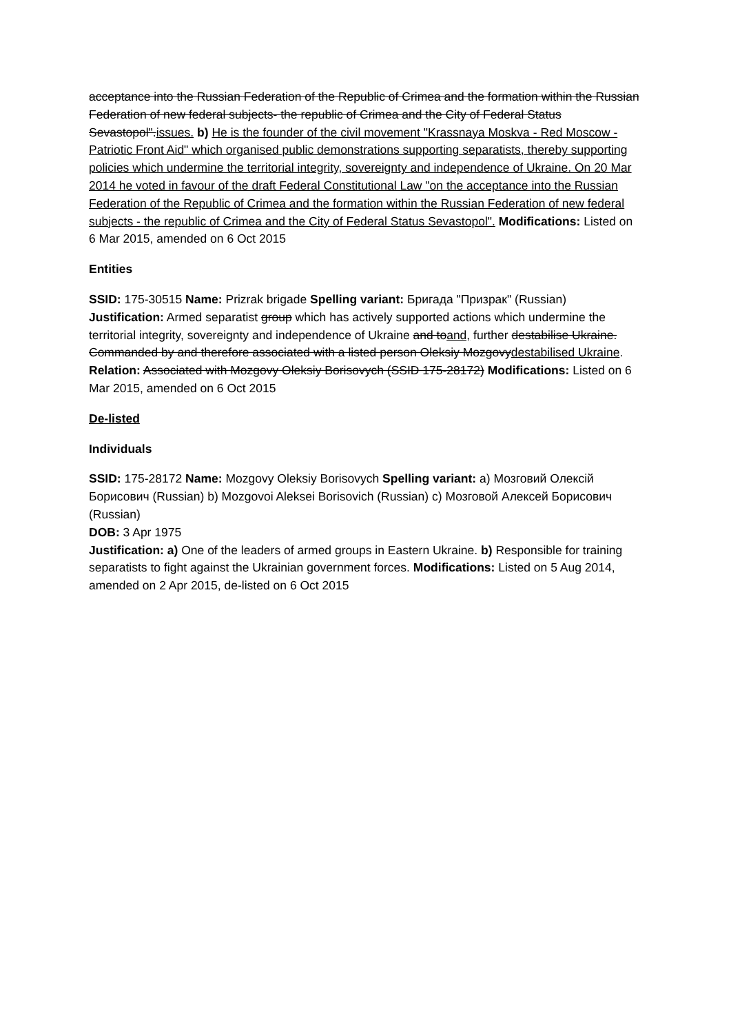acceptance into the Russian Federation of the Republic of Crimea and the formation within the Russian Federation of new federal subjects- the republic of Crimea and the City of Federal Status Sevastopol".issues. b) He is the founder of the civil movement "Krassnaya Moskva - Red Moscow - Patriotic Front Aid" which organised public demonstrations supporting separatists, thereby supporting policies which undermine the territorial integrity, sovereignty and independence of Ukraine. On 20 Mar 2014 he voted in favour of the draft Federal Constitutional Law "on the acceptance into the Russian Federation of the Republic of Crimea and the formation within the Russian Federation of new federal subjects - the republic of Crimea and the City of Federal Status Sevastopol". Modifications: Listed on 6 Mar 2015, amended on 6 Oct 2015
Entities
SSID: 175-30515 Name: Prizrak brigade Spelling variant: Бригада "Призрак" (Russian) Justification: Armed separatist group which has actively supported actions which undermine the territorial integrity, sovereignty and independence of Ukraine and toand, further destabilise Ukraine. Commanded by and therefore associated with a listed person Oleksiy Mozgovydestabilised Ukraine. Relation: Associated with Mozgovy Oleksiy Borisovych (SSID 175-28172) Modifications: Listed on 6 Mar 2015, amended on 6 Oct 2015
De-listed
Individuals
SSID: 175-28172 Name: Mozgovy Oleksiy Borisovych Spelling variant: a) Мозговий Олексій Борисович (Russian) b) Mozgovoi Aleksei Borisovich (Russian) c) Мозговой Алексей Борисович (Russian)
DOB: 3 Apr 1975
Justification: a) One of the leaders of armed groups in Eastern Ukraine. b) Responsible for training separatists to fight against the Ukrainian government forces. Modifications: Listed on 5 Aug 2014, amended on 2 Apr 2015, de-listed on 6 Oct 2015